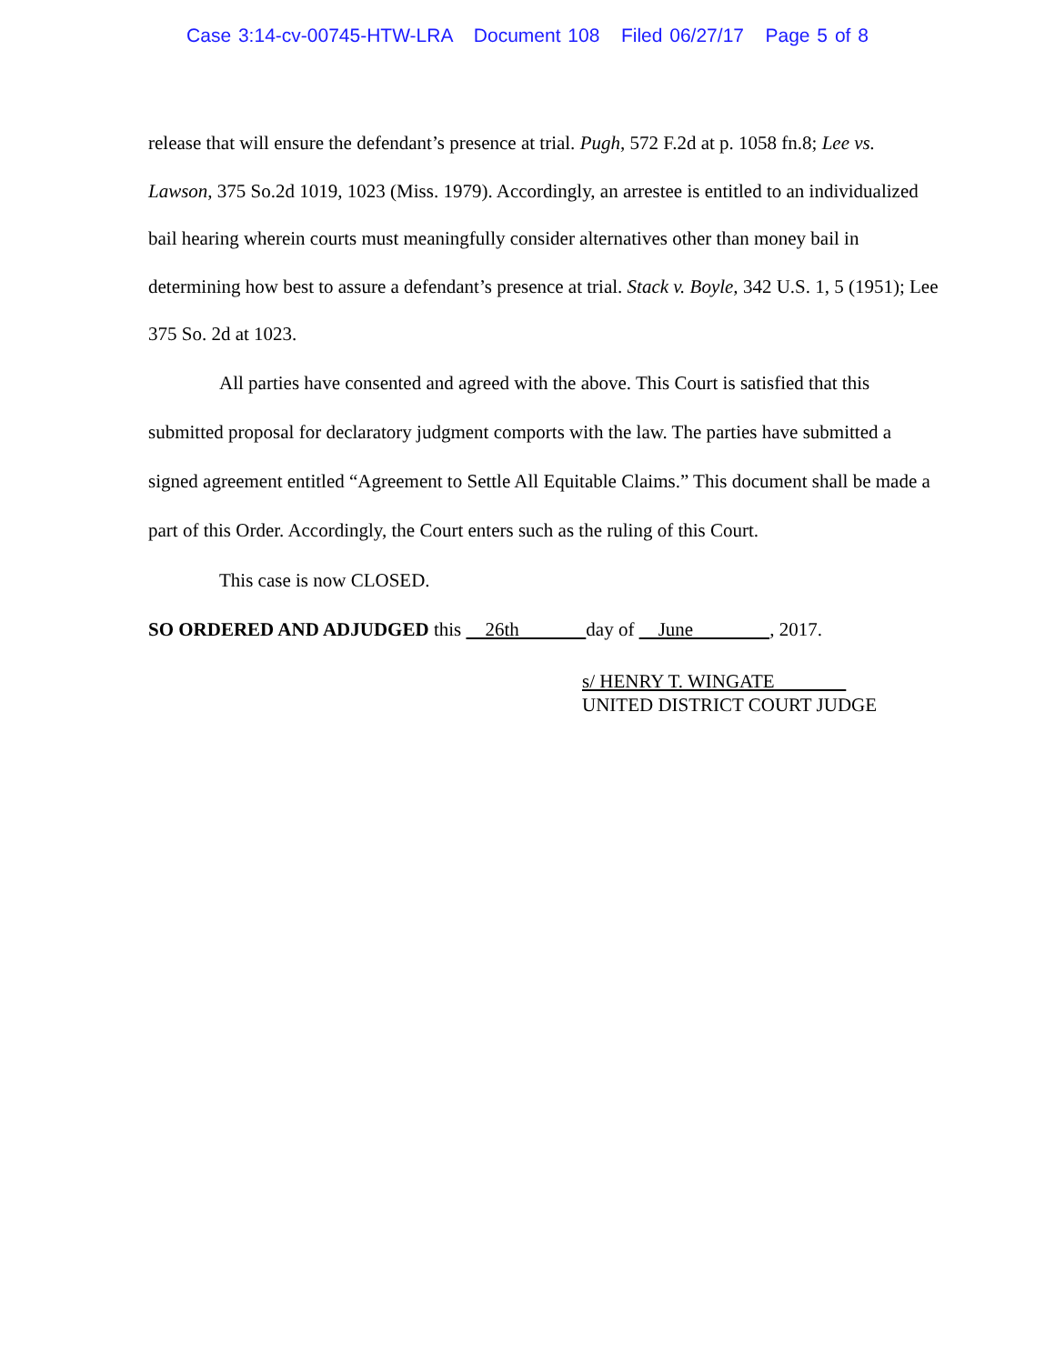Case 3:14-cv-00745-HTW-LRA Document 108 Filed 06/27/17 Page 5 of 8
release that will ensure the defendant’s presence at trial. Pugh, 572 F.2d at p. 1058 fn.8; Lee vs. Lawson, 375 So.2d 1019, 1023 (Miss. 1979). Accordingly, an arrestee is entitled to an individualized bail hearing wherein courts must meaningfully consider alternatives other than money bail in determining how best to assure a defendant’s presence at trial. Stack v. Boyle, 342 U.S. 1, 5 (1951); Lee 375 So. 2d at 1023.
All parties have consented and agreed with the above. This Court is satisfied that this submitted proposal for declaratory judgment comports with the law. The parties have submitted a signed agreement entitled “Agreement to Settle All Equitable Claims.” This document shall be made a part of this Order. Accordingly, the Court enters such as the ruling of this Court.
This case is now CLOSED.
SO ORDERED AND ADJUDGED this 26th day of June , 2017.
s/ HENRY T. WINGATE
UNITED DISTRICT COURT JUDGE